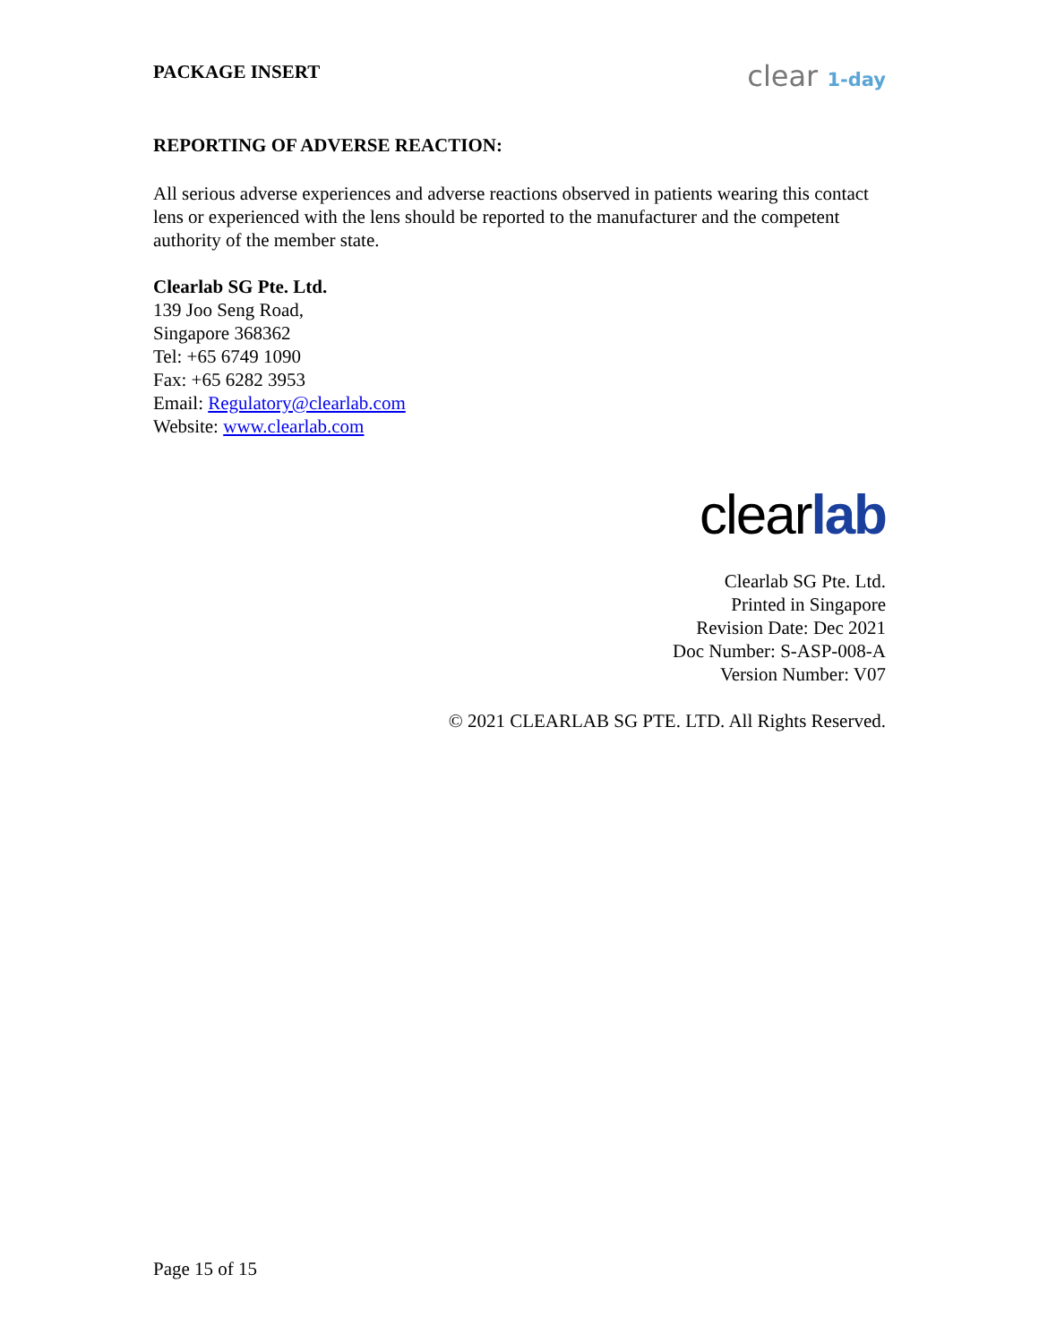PACKAGE INSERT
clear 1-day
REPORTING OF ADVERSE REACTION:
All serious adverse experiences and adverse reactions observed in patients wearing this contact lens or experienced with the lens should be reported to the manufacturer and the competent authority of the member state.
Clearlab SG Pte. Ltd.
139 Joo Seng Road,
Singapore 368362
Tel: +65 6749 1090
Fax: +65 6282 3953
Email: Regulatory@clearlab.com
Website: www.clearlab.com
clearlab
Clearlab SG Pte. Ltd.
Printed in Singapore
Revision Date: Dec 2021
Doc Number: S-ASP-008-A
Version Number: V07
© 2021 CLEARLAB SG PTE. LTD. All Rights Reserved.
Page 15 of 15